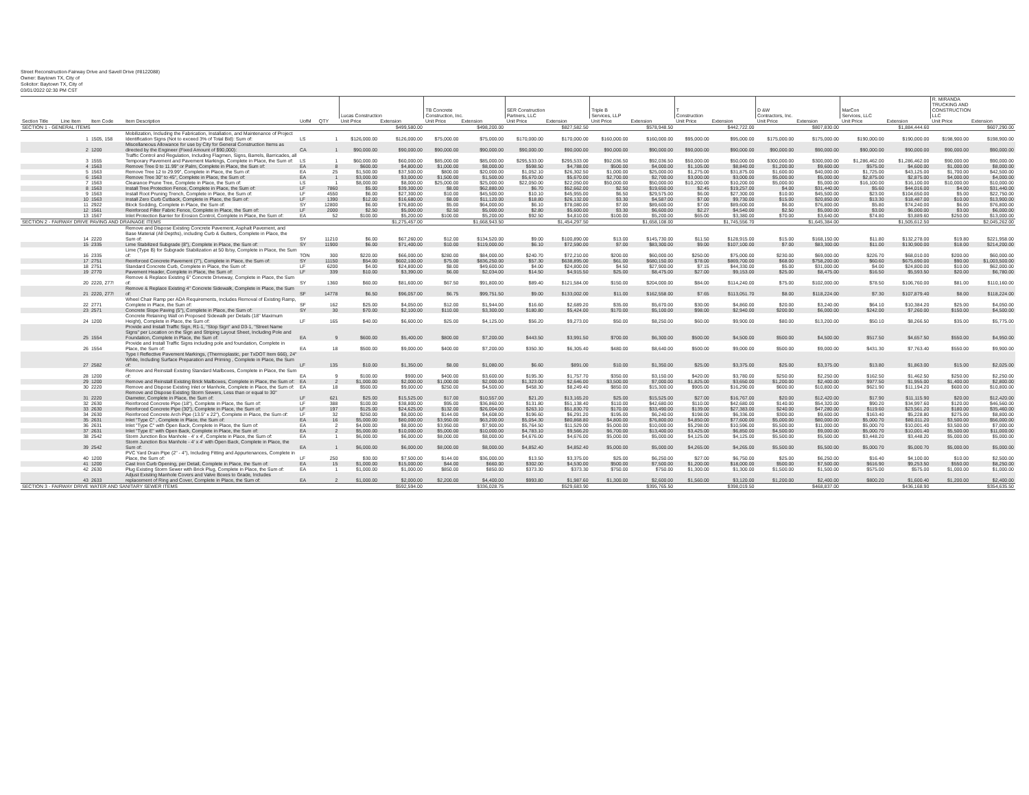Street Reconstruction-Fairway Drive and Savell Drive (#8122088)
Owner: Baytown TX, City of
Solicitor: Baytown TX, City of
03/01/2022 02:30 PM CST
| | | | | | | Lucas Construction | | TB Concrete Construction, Inc. | | SER Construction Partners, LLC | | Triple B Services, LLP | | T Construction | | D &W Contractors, Inc. | | MarCon Services, LLC | | R. MIRANDA TRUCKING AND CONSTRUCTION LLC | |
| --- | --- | --- | --- | --- | --- | --- | --- | --- | --- | --- | --- | --- | --- | --- | --- | --- | --- | --- | --- | --- | --- |
| Section Title | Line Item | Item Code | Item Description | UofM | QTY | Unit Price | Extension | Unit Price | Extension | Unit Price | Extension | Unit Price | Extension | Unit Price | Extension | Unit Price | Extension | Unit Price | Extension | Unit Price | Extension |
| SECTION 1 - GENERAL ITEMS | | | | | | | $499,580.00 | | $498,200.00 | | $827,582.50 | | $578,948.50 | | $442,722.00 | | $807,830.00 | | $1,884,444.60 | | $607,290.00 |
| | 1 | 1505, 158 | Mobilization, Including the Fabrication, Installation, and Maintenance of Project Identification Signs (Not to exceed 3% of Total Bid): Sum of: | LS | 1 | $126,000.00 | $126,000.00 | $75,000.00 | $75,000.00 | $170,000.00 | $170,000.00 | $160,000.00 | $160,000.00 | $95,000.00 | $95,000.00 | $175,000.00 | $175,000.00 | $190,000.00 | $190,000.00 | $198,900.00 | $198,900.00 |
| | 2 | 1200 | Miscellaneous Allowance for use by City for General Construction Items as directed by the Engineer (Fixed Amount of $90,000): | CA | 1 | $90,000.00 | $90,000.00 | $90,000.00 | $90,000.00 | $90,000.00 | $90,000.00 | $90,000.00 | $90,000.00 | $90,000.00 | $90,000.00 | $90,000.00 | $90,000.00 | $90,000.00 | $90,000.00 | $90,000.00 | $90,000.00 |
| | 3 | 1555 | Traffic Control and Regulation, Including Flagmen, Signs, Barrels, Barricades, all Temporary Pavement and Pavement Markings, Complete in Place, the Sum of: | LS | 1 | $60,000.00 | $60,000.00 | $85,000.00 | $85,000.00 | $295,533.00 | $295,533.00 | $92,036.50 | $92,036.50 | $50,000.00 | $50,000.00 | $300,000.00 | $300,000.00 | $1,286,462.00 | $1,286,462.00 | $90,000.00 | $90,000.00 |
| | 4 | 1563 | Remove Tree 0 to 11.99" or Palm, Complete in Place, the Sum of: | EA | 8 | $600.00 | $4,800.00 | $1,000.00 | $8,000.00 | $598.50 | $4,788.00 | $500.00 | $4,000.00 | $1,105.00 | $8,840.00 | $1,200.00 | $9,600.00 | $575.00 | $4,600.00 | $1,000.00 | $8,000.00 |
| | 5 | 1563 | Remove Tree 12 to 29.99", Complete in Place, the Sum of: | EA | 25 | $1,500.00 | $37,500.00 | $800.00 | $20,000.00 | $1,052.10 | $26,302.50 | $1,000.00 | $25,000.00 | $1,275.00 | $31,875.00 | $1,600.00 | $40,000.00 | $1,725.00 | $43,125.00 | $1,700.00 | $42,500.00 |
| | 6 | 1563 | Remove Tree 30" to 45", Complete in Place, the Sum of: | EA | 1 | $3,000.00 | $3,000.00 | $1,500.00 | $1,500.00 | $5,670.00 | $5,670.00 | $2,700.00 | $2,700.00 | $3,000.00 | $3,000.00 | $5,000.00 | $5,000.00 | $2,875.00 | $2,875.00 | $4,000.00 | $4,000.00 |
| | 7 | 1563 | Clearance Prune Tree, Complete in Place, the Sum of: | LS | 1 | $8,000.00 | $8,000.00 | $25,000.00 | $25,000.00 | $22,050.00 | $22,050.00 | $50,000.00 | $50,000.00 | $10,200.00 | $10,200.00 | $5,000.00 | $5,000.00 | $16,100.00 | $16,100.00 | $10,000.00 | $10,000.00 |
| | 8 | 1563 | Install Tree Protection Fence, Complete in Place, the Sum of: | LF | 7860 | $5.00 | $39,300.00 | $8.00 | $62,880.00 | $6.70 | $52,662.00 | $2.50 | $19,650.00 | $2.45 | $19,257.00 | $4.00 | $31,440.00 | $5.60 | $44,016.00 | $4.00 | $31,440.00 |
| | 9 | 1563 | Install Root Pruning Trench, Complete in Place, the Sum of: | LF | 4550 | $6.00 | $27,300.00 | $10.00 | $45,500.00 | $10.10 | $45,955.00 | $6.50 | $29,575.00 | $6.00 | $27,300.00 | $10.00 | $45,500.00 | $23.00 | $104,650.00 | $5.00 | $22,750.00 |
| | 10 | 1563 | Install Zero Curb Cutback, Complete in Place, the Sum of: | LF | 1390 | $12.00 | $16,680.00 | $8.00 | $11,120.00 | $18.80 | $26,132.00 | $3.30 | $4,587.00 | $7.00 | $9,730.00 | $15.00 | $20,850.00 | $13.30 | $18,487.00 | $10.00 | $13,900.00 |
| | 11 | 2922 | Block Sodding, Complete in Place, the Sum of: | SY | 12800 | $6.00 | $76,800.00 | $5.00 | $64,000.00 | $6.10 | $78,080.00 | $7.00 | $89,600.00 | $7.00 | $89,600.00 | $6.00 | $76,800.00 | $5.80 | $74,240.00 | $6.00 | $76,800.00 |
| | 12 | 1561 | Reinforced Filter Fabric Fence, Complete in Place, the Sum of: | LF | 2000 | $2.50 | $5,000.00 | $2.50 | $5,000.00 | $2.80 | $5,600.00 | $3.30 | $6,600.00 | $2.27 | $4,540.00 | $2.50 | $5,000.00 | $3.00 | $6,000.00 | $3.00 | $6,000.00 |
| | 13 | 1567 | Inlet Protection Barrier for Erosion Control, Complete in Place, the Sum of: | EA | 52 | $100.00 | $5,200.00 | $100.00 | $5,200.00 | $92.50 | $4,810.00 | $100.00 | $5,200.00 | $65.00 | $3,380.00 | $70.00 | $3,640.00 | $74.80 | $3,889.60 | $250.00 | $13,000.00 |
| SECTION 2 - FAIRWAY DRIVE PAVING AND DRAINAGE ITEMS | | | | | | | $1,275,457.00 | | $1,668,943.50 | | $1,454,297.50 | | $1,658,108.00 | | $1,745,556.70 | | $1,645,384.00 | | $1,505,612.50 | | $2,045,262.00 |
| | 14 | 2220 | Remove and Dispose Existing Concrete Pavement, Asphalt Pavement, and Base Material (All Depths), including Curb & Gutters, Complete in Place, the Sum of: | SY | 11210 | $6.00 | $67,260.00 | $12.00 | $134,520.00 | $9.00 | $100,890.00 | $13.00 | $145,730.00 | $11.50 | $128,915.00 | $15.00 | $168,150.00 | $11.80 | $132,278.00 | $19.80 | $221,958.00 |
| | 15 | 2335 | Lime Stabilized Subgrade (8"), Complete in Place, the Sum of: | SY | 11900 | $6.00 | $71,400.00 | $10.00 | $119,000.00 | $6.10 | $72,590.00 | $7.00 | $83,300.00 | $9.00 | $107,100.00 | $7.00 | $83,300.00 | $11.00 | $130,900.00 | $18.00 | $214,200.00 |
| | 16 | 2335 | Lime (Type B) for Subgrade Stabilization at 50 lb/sy, Complete in Place, the Sum of: | TON | 300 | $220.00 | $66,000.00 | $280.00 | $84,000.00 | $240.70 | $72,210.00 | $200.00 | $60,000.00 | $250.00 | $75,000.00 | $230.00 | $69,000.00 | $226.70 | $68,010.00 | $200.00 | $60,000.00 |
| | 17 | 2751 | Reinforced Concrete Pavement (7"), Complete in Place, the Sum of: | SY | 11150 | $54.00 | $602,100.00 | $75.00 | $836,250.00 | $57.30 | $638,895.00 | $61.00 | $680,150.00 | $78.00 | $869,700.00 | $68.00 | $758,200.00 | $60.60 | $675,690.00 | $90.00 | $1,003,500.00 |
| | 18 | 2751 | Standard Concrete Curb, Complete in Place, the Sum of: | LF | 6200 | $4.00 | $24,800.00 | $8.00 | $49,600.00 | $4.00 | $24,800.00 | $4.50 | $27,900.00 | $7.15 | $44,330.00 | $5.00 | $31,000.00 | $4.00 | $24,800.00 | $10.00 | $62,000.00 |
| | 19 | 2770 | Pavement Header, Complete in Place, the Sum of: | LF | 339 | $10.00 | $3,390.00 | $6.00 | $2,034.00 | $14.50 | $4,915.50 | $25.00 | $8,475.00 | $27.00 | $9,153.00 | $25.00 | $8,475.00 | $16.50 | $5,593.50 | $20.00 | $6,780.00 |
| | 20 | 2220, 277! | Remove & Replace Existing 6" Concrete Driveway, Complete in Place, the Sum of: | SY | 1360 | $60.00 | $81,600.00 | $67.50 | $91,800.00 | $89.40 | $121,584.00 | $150.00 | $204,000.00 | $84.00 | $114,240.00 | $75.00 | $102,000.00 | $78.50 | $106,760.00 | $81.00 | $110,160.00 |
| | 21 | 2220, 277! | Remove & Replace Existing 4" Concrete Sidewalk, Complete in Place, the Sum of: | SF | 14778 | $6.50 | $96,057.00 | $6.75 | $99,751.50 | $9.00 | $133,002.00 | $11.00 | $162,558.00 | $7.65 | $113,051.70 | $8.00 | $118,224.00 | $7.30 | $107,879.40 | $8.00 | $118,224.00 |
| | 22 | 2771 | Wheel Chair Ramp per ADA Requirements, Includes Removal of Existing Ramp, Complete in Place, the Sum of: | SF | 162 | $25.00 | $4,050.00 | $12.00 | $1,944.00 | $16.60 | $2,689.20 | $35.00 | $5,670.00 | $30.00 | $4,860.00 | $20.00 | $3,240.00 | $64.10 | $10,384.20 | $25.00 | $4,050.00 |
| | 23 | 2571 | Concrete Slope Paving (5"), Complete in Place, the Sum of: | SY | 30 | $70.00 | $2,100.00 | $110.00 | $3,300.00 | $180.80 | $5,424.00 | $170.00 | $5,100.00 | $98.00 | $2,940.00 | $200.00 | $6,000.00 | $242.00 | $7,260.00 | $150.00 | $4,500.00 |
| | 24 | 1200 | Concrete Retaining Wall on Proposed Sidewalk per Details (18" Maximum Height), Complete in Place, the Sum of: | LF | 165 | $40.00 | $6,600.00 | $25.00 | $4,125.00 | $56.20 | $9,273.00 | $50.00 | $8,250.00 | $60.00 | $9,900.00 | $80.00 | $13,200.00 | $50.10 | $8,266.50 | $35.00 | $5,775.00 |
| | 25 | 1554 | Provide and Install Traffic Sign, R1-1, "Stop Sign" and D3-1, "Street Name Signs" per Location on the Sign and Striping Layout Sheet, Including Pole and Foundation, Complete in Place, the Sum of: | EA | 9 | $600.00 | $5,400.00 | $800.00 | $7,200.00 | $443.50 | $3,991.50 | $700.00 | $6,300.00 | $500.00 | $4,500.00 | $500.00 | $4,500.00 | $517.50 | $4,657.50 | $550.00 | $4,950.00 |
| | 26 | 1554 | Provide and Install Traffic Signs including pole and foundation, Complete in Place, the Sum of: | EA | 18 | $500.00 | $9,000.00 | $400.00 | $7,200.00 | $350.30 | $6,305.40 | $480.00 | $8,640.00 | $500.00 | $9,000.00 | $500.00 | $9,000.00 | $431.30 | $7,763.40 | $550.00 | $9,900.00 |
| | 27 | 2582 | Type I Reflective Pavement Markings, (Thermoplastic, per TxDOT Item 666), 24" White, Including Surface Preparation and Priming , Complete in Place, the Sum of: | LF | 135 | $10.00 | $1,350.00 | $8.00 | $1,080.00 | $6.60 | $891.00 | $10.00 | $1,350.00 | $25.00 | $3,375.00 | $25.00 | $3,375.00 | $13.80 | $1,863.00 | $15.00 | $2,025.00 |
| | 28 | 1200 | Remove and Reinstall Existing Standard Mailboxes, Complete in Place, the Sum of: | EA | 9 | $100.00 | $900.00 | $400.00 | $3,600.00 | $195.30 | $1,757.70 | $350.00 | $3,150.00 | $420.00 | $3,780.00 | $250.00 | $2,250.00 | $162.50 | $1,462.50 | $250.00 | $2,250.00 |
| | 29 | 1200 | Remove and Reinstall Existing Brick Mailboxes, Complete in Place, the Sum of: | EA | 2 | $1,000.00 | $2,000.00 | $1,000.00 | $2,000.00 | $1,323.00 | $2,646.00 | $3,500.00 | $7,000.00 | $1,825.00 | $3,650.00 | $1,200.00 | $2,400.00 | $977.50 | $1,955.00 | $1,400.00 | $2,800.00 |
| | 30 | 2220 | Remove and Dispose Existing Inlet or Manhole, Complete in Place, the Sum of: | EA | 18 | $500.00 | $9,000.00 | $250.00 | $4,500.00 | $458.30 | $8,249.40 | $850.00 | $15,300.00 | $905.00 | $16,290.00 | $600.00 | $10,800.00 | $621.90 | $11,194.20 | $600.00 | $10,800.00 |
| | 31 | 2220 | Remove and Dispose Existing Storm Sewers, Less than or equal to 30" Diameter, Complete in Place, the Sum of: | LF | 621 | $25.00 | $15,525.00 | $17.00 | $10,557.00 | $21.20 | $13,165.20 | $25.00 | $15,525.00 | $27.00 | $16,767.00 | $20.00 | $12,420.00 | $17.90 | $11,115.90 | $20.00 | $12,420.00 |
| | 32 | 2630 | Reinforced Concrete Pipe (18"), Complete in Place, the Sum of: | LF | 388 | $100.00 | $38,800.00 | $95.00 | $36,860.00 | $131.80 | $51,138.40 | $110.00 | $42,680.00 | $110.00 | $42,680.00 | $140.00 | $54,320.00 | $90.20 | $34,997.60 | $120.00 | $46,560.00 |
| | 33 | 2630 | Reinforced Concrete Pipe (30"), Complete in Place, the Sum of: | LF | 197 | $125.00 | $24,625.00 | $132.00 | $26,004.00 | $263.10 | $51,830.70 | $170.00 | $33,490.00 | $139.00 | $27,383.00 | $240.00 | $47,280.00 | $119.60 | $23,561.20 | $180.00 | $35,460.00 |
| | 34 | 2630 | Reinforced Concrete Arch Pipe (13.5" x 22"), Complete in Place, the Sum of: | LF | 32 | $250.00 | $8,000.00 | $144.00 | $4,608.00 | $196.60 | $6,291.20 | $195.00 | $6,240.00 | $198.00 | $6,336.00 | $300.00 | $9,600.00 | $163.40 | $5,228.80 | $275.00 | $8,800.00 |
| | 35 | 2631 | Inlet "Type C" , Complete in Place, the Sum of: | EA | 16 | $5,000.00 | $80,000.00 | $3,950.00 | $63,200.00 | $5,054.30 | $80,868.80 | $4,800.00 | $76,800.00 | $4,850.00 | $77,600.00 | $5,000.00 | $80,000.00 | $5,000.70 | $80,011.20 | $3,500.00 | $56,000.00 |
| | 36 | 2631 | Inlet "Type C" with Open Back, Complete in Place, the Sum of: | EA | 2 | $4,000.00 | $8,000.00 | $3,950.00 | $7,900.00 | $5,764.50 | $11,529.00 | $5,000.00 | $10,000.00 | $5,298.00 | $10,596.00 | $5,500.00 | $11,000.00 | $5,000.70 | $10,001.40 | $3,500.00 | $7,000.00 |
| | 37 | 2631 | Inlet "Type E" with Open Back, Complete in Place, the Sum of: | EA | 2 | $5,000.00 | $10,000.00 | $5,000.00 | $10,000.00 | $4,783.10 | $9,566.20 | $6,700.00 | $13,400.00 | $3,425.00 | $6,850.00 | $4,500.00 | $9,000.00 | $5,000.70 | $10,001.40 | $5,500.00 | $11,000.00 |
| | 38 | 2542 | Storm Junction Box Manhole - 4' x 4', Complete in Place, the Sum of: | EA | 1 | $6,000.00 | $6,000.00 | $8,000.00 | $8,000.00 | $4,676.00 | $4,676.00 | $5,000.00 | $5,000.00 | $4,125.00 | $4,125.00 | $5,500.00 | $5,500.00 | $3,448.20 | $3,448.20 | $5,000.00 | $5,000.00 |
| | 39 | 2542 | Storm Junction Box Manhole - 4' x 4' with Open Back, Complete in Place, the Sum of: | EA | 1 | $6,000.00 | $6,000.00 | $8,000.00 | $8,000.00 | $4,852.40 | $4,852.40 | $5,000.00 | $5,000.00 | $4,265.00 | $4,265.00 | $5,500.00 | $5,500.00 | $5,000.70 | $5,000.70 | $5,000.00 | $5,000.00 |
| | 40 | 1200 | PVC Yard Drain Pipe (2" - 4"), Including Fitting and Appurtenances, Complete in Place, the Sum of: | LF | 250 | $30.00 | $7,500.00 | $144.00 | $36,000.00 | $13.50 | $3,375.00 | $25.00 | $6,250.00 | $27.00 | $6,750.00 | $25.00 | $6,250.00 | $16.40 | $4,100.00 | $10.00 | $2,500.00 |
| | 41 | 1200 | Cast Iron Curb Opening, per Detail, Complete in Place, the Sum of: | EA | 15 | $1,000.00 | $15,000.00 | $44.00 | $660.00 | $302.00 | $4,530.00 | $500.00 | $7,500.00 | $1,200.00 | $18,000.00 | $500.00 | $7,500.00 | $616.90 | $9,253.50 | $550.00 | $8,250.00 |
| | 42 | 2630 | Plug Existing Storm Sewer with Brick Plug, Complete in Place, the Sum of: | EA | 1 | $1,000.00 | $1,000.00 | $850.00 | $850.00 | $373.30 | $373.30 | $750.00 | $750.00 | $1,300.00 | $1,300.00 | $1,500.00 | $1,500.00 | $575.00 | $575.00 | $1,000.00 | $1,000.00 |
| | 43 | 2633 | Adjust Existing Manhole Covers and Valve Boxes to Grade, Includes replacement of Ring and Cover, Complete in Place, the Sum of: | EA | 2 | $1,000.00 | $2,000.00 | $2,200.00 | $4,400.00 | $993.80 | $1,987.60 | $1,300.00 | $2,600.00 | $1,560.00 | $3,120.00 | $1,200.00 | $2,400.00 | $800.20 | $1,600.40 | $1,200.00 | $2,400.00 |
| SECTION 3 - FAIRWAY DRIVE WATER AND SANITARY SEWER ITEMS | | | | | | | $592,594.00 | | $336,028.75 | | $529,683.90 | | $395,765.50 | | $398,019.50 | | $468,837.00 | | $436,168.90 | | $354,635.50 |